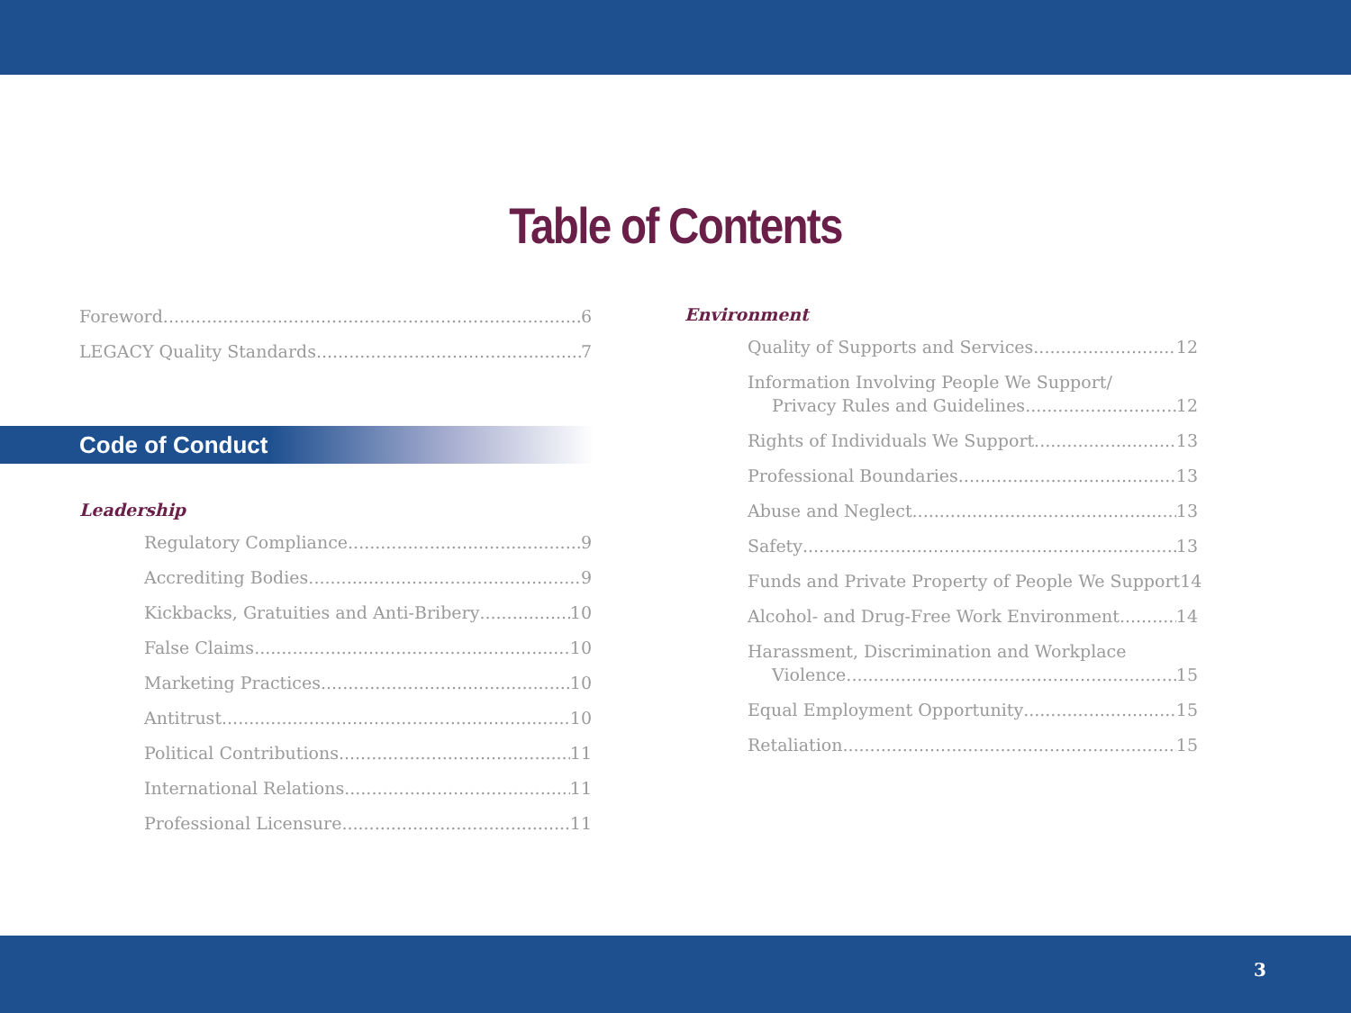Table of Contents
Foreword 6
LEGACY Quality Standards 7
Code of Conduct
Leadership
Regulatory Compliance 9
Accrediting Bodies 9
Kickbacks, Gratuities and Anti-Bribery 10
False Claims 10
Marketing Practices 10
Antitrust 10
Political Contributions 11
International Relations 11
Professional Licensure 11
Environment
Quality of Supports and Services 12
Information Involving People We Support/
Privacy Rules and Guidelines 12
Rights of Individuals We Support 13
Professional Boundaries 13
Abuse and Neglect 13
Safety 13
Funds and Private Property of People We Support 14
Alcohol- and Drug-Free Work Environment 14
Harassment, Discrimination and Workplace
Violence 15
Equal Employment Opportunity 15
Retaliation 15
3